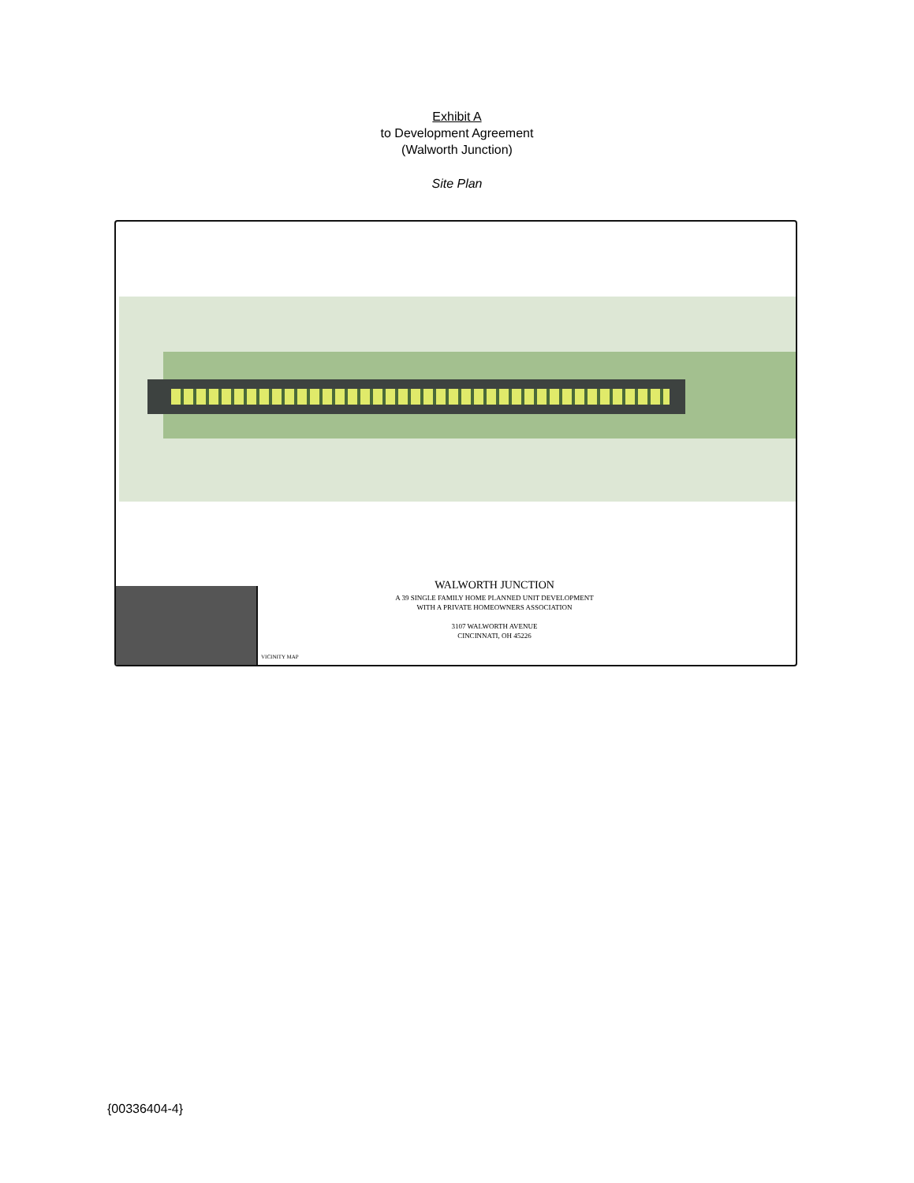Exhibit A
to Development Agreement
(Walworth Junction)
Site Plan
VICINITY MAP
WALWORTH JUNCTION
A 39 SINGLE FAMILY HOME PLANNED UNIT DEVELOPMENT
WITH A PRIVATE HOMEOWNERS ASSOCIATION
3107 WALWORTH AVENUE
CINCINNATI, OH 45226
{00336404-4}